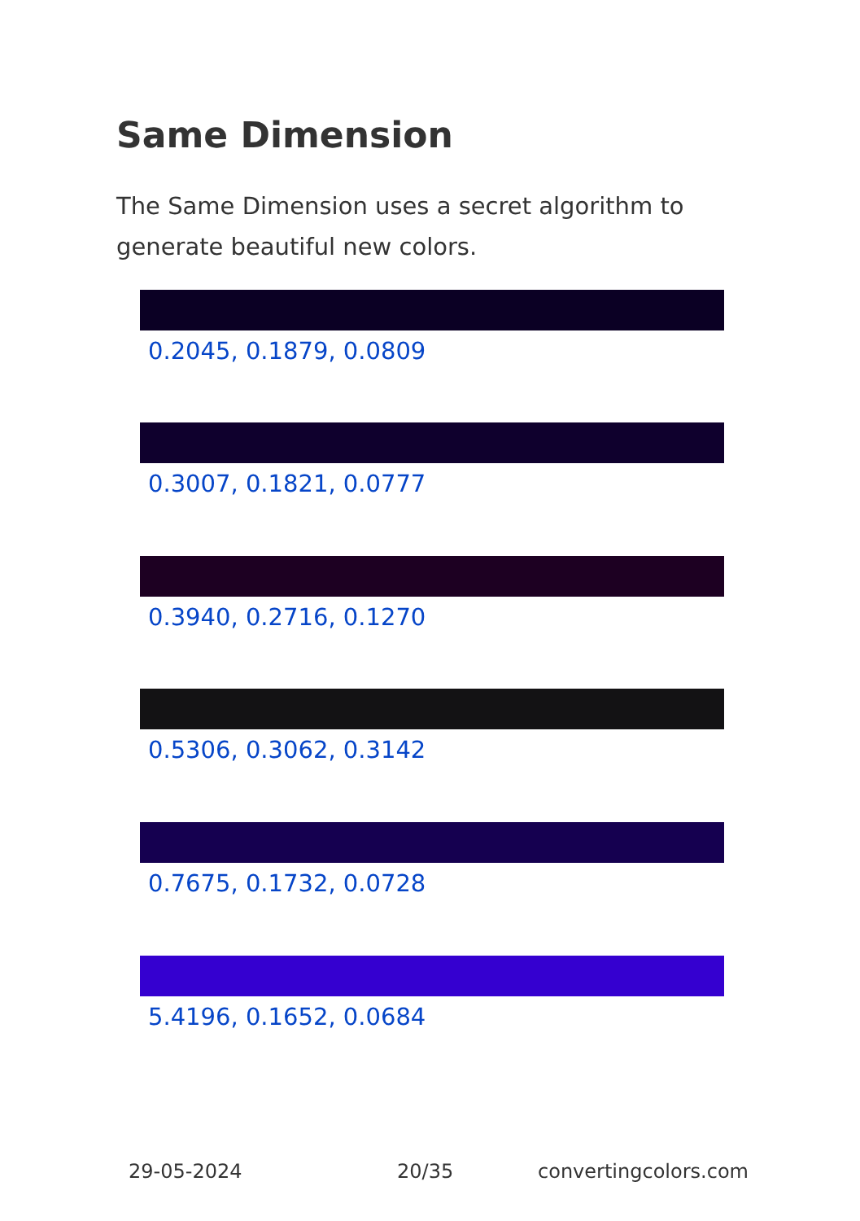Same Dimension
The Same Dimension uses a secret algorithm to generate beautiful new colors.
0.2045, 0.1879, 0.0809
0.3007, 0.1821, 0.0777
0.3940, 0.2716, 0.1270
0.5306, 0.3062, 0.3142
0.7675, 0.1732, 0.0728
5.4196, 0.1652, 0.0684
29-05-2024 20/35 convertingcolors.com